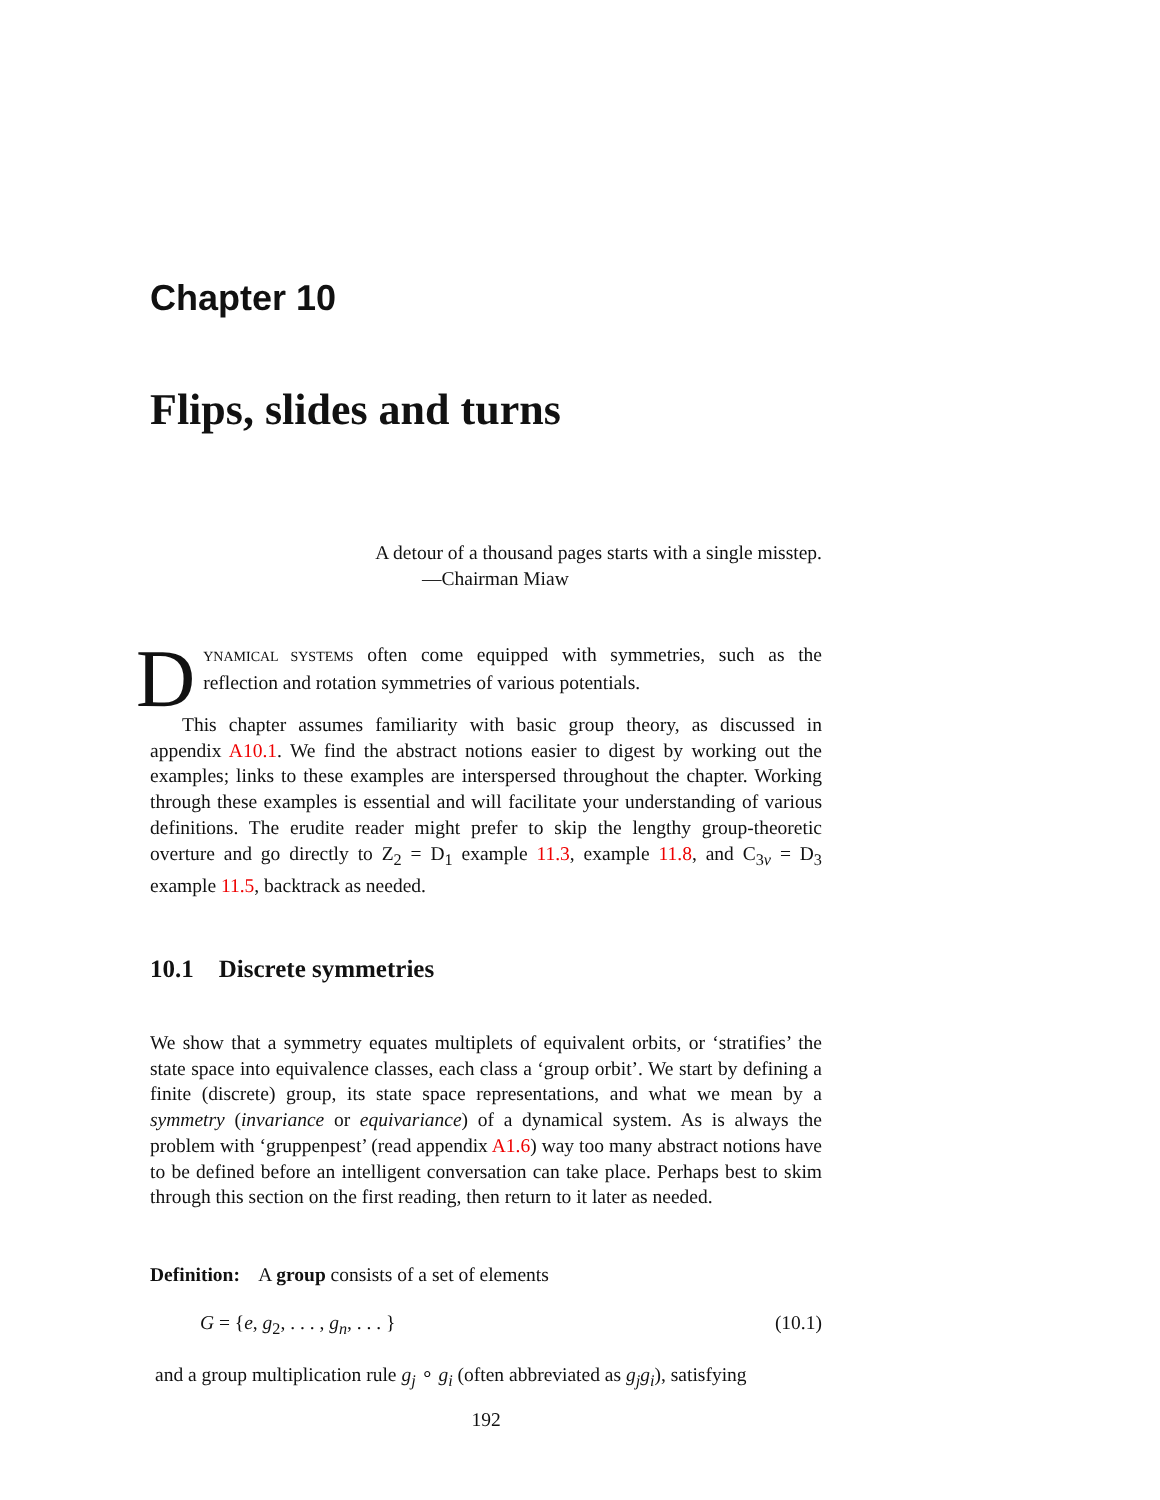Chapter 10
Flips, slides and turns
A detour of a thousand pages starts with a single misstep.
—Chairman Miaw
DYNAMICAL SYSTEMS often come equipped with symmetries, such as the reflection and rotation symmetries of various potentials.
This chapter assumes familiarity with basic group theory, as discussed in appendix A10.1. We find the abstract notions easier to digest by working out the examples; links to these examples are interspersed throughout the chapter. Working through these examples is essential and will facilitate your understanding of various definitions. The erudite reader might prefer to skip the lengthy group-theoretic overture and go directly to Z<sub>2</sub> = D<sub>1</sub> example 11.3, example 11.8, and C<sub>3v</sub> = D<sub>3</sub> example 11.5, backtrack as needed.
10.1 Discrete symmetries
We show that a symmetry equates multiplets of equivalent orbits, or ‘stratifies’ the state space into equivalence classes, each class a ‘group orbit’. We start by defining a finite (discrete) group, its state space representations, and what we mean by a symmetry (invariance or equivariance) of a dynamical system. As is always the problem with ‘gruppenpest’ (read appendix A1.6) way too many abstract notions have to be defined before an intelligent conversation can take place. Perhaps best to skim through this section on the first reading, then return to it later as needed.
Definition: A group consists of a set of elements
G = {e, g<sub>2</sub>, . . . , g<sub>n</sub>, . . . } (10.1)
and a group multiplication rule g<sub>j</sub> ∘ g<sub>i</sub> (often abbreviated as g<sub>j</sub>g<sub>i</sub>), satisfying
192